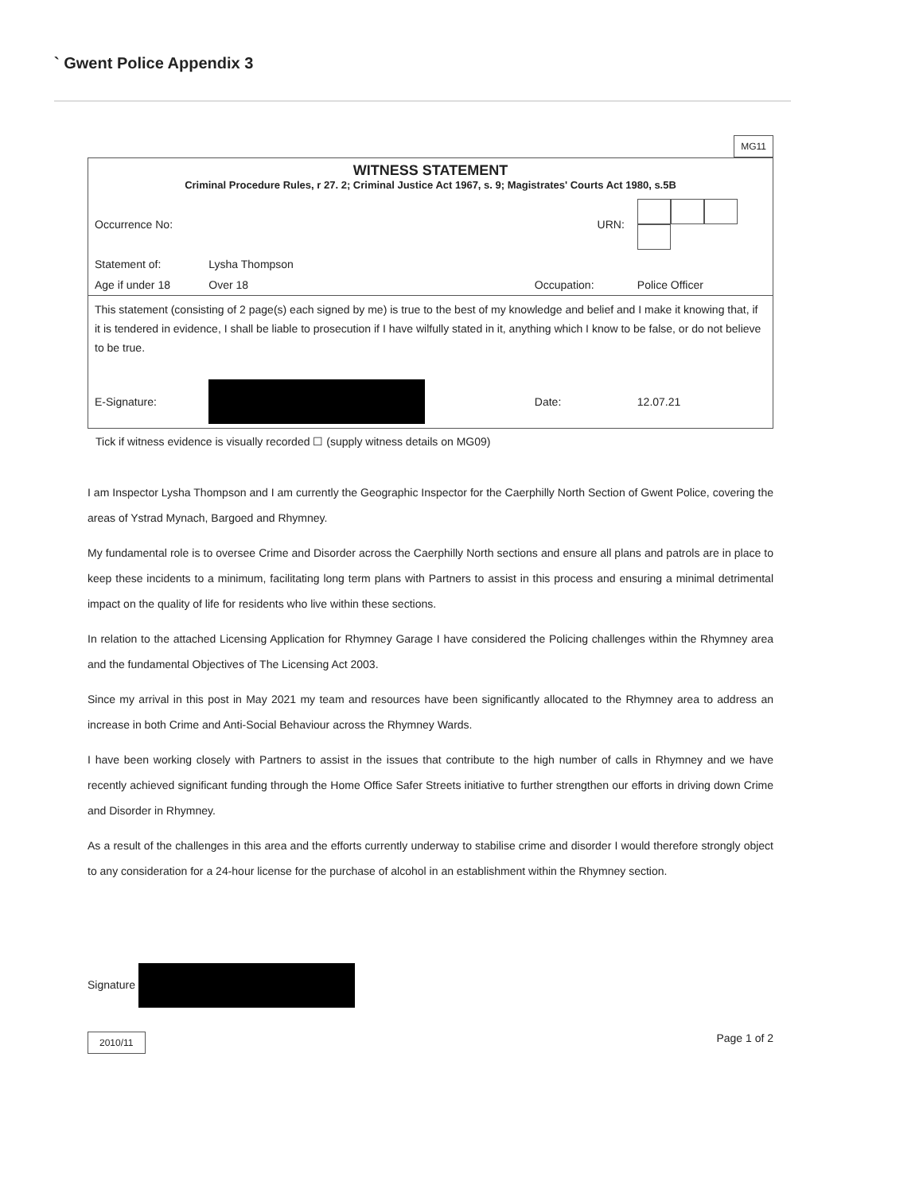` Gwent Police Appendix 3
MG11
| WITNESS STATEMENT Criminal Procedure Rules, r 27. 2; Criminal Justice Act 1967, s. 9; Magistrates' Courts Act 1980, s.5B | | | |
| Occurrence No: | | URN: | |
| Statement of: | Lysha Thompson | | |
| Age if under 18 | Over 18 | Occupation: | Police Officer |
| This statement (consisting of 2 page(s) each signed by me) is true to the best of my knowledge and belief and I make it knowing that, if it is tendered in evidence, I shall be liable to prosecution if I have wilfully stated in it, anything which I know to be false, or do not believe to be true. | | | |
| E-Signature: | | Date: | 12.07.21 |
Tick if witness evidence is visually recorded ☐ (supply witness details on MG09)
I am Inspector Lysha Thompson and I am currently the Geographic Inspector for the Caerphilly North Section of Gwent Police, covering the areas of Ystrad Mynach, Bargoed and Rhymney.
My fundamental role is to oversee Crime and Disorder across the Caerphilly North sections and ensure all plans and patrols are in place to keep these incidents to a minimum, facilitating long term plans with Partners to assist in this process and ensuring a minimal detrimental impact on the quality of life for residents who live within these sections.
In relation to the attached Licensing Application for Rhymney Garage I have considered the Policing challenges within the Rhymney area and the fundamental Objectives of The Licensing Act 2003.
Since my arrival in this post in May 2021 my team and resources have been significantly allocated to the Rhymney area to address an increase in both Crime and Anti-Social Behaviour across the Rhymney Wards.
I have been working closely with Partners to assist in the issues that contribute to the high number of calls in Rhymney and we have recently achieved significant funding through the Home Office Safer Streets initiative to further strengthen our efforts in driving down Crime and Disorder in Rhymney.
As a result of the challenges in this area and the efforts currently underway to stabilise crime and disorder I would therefore strongly object to any consideration for a 24-hour license for the purchase of alcohol in an establishment within the Rhymney section.
Signature
2010/11 Page 1 of 2